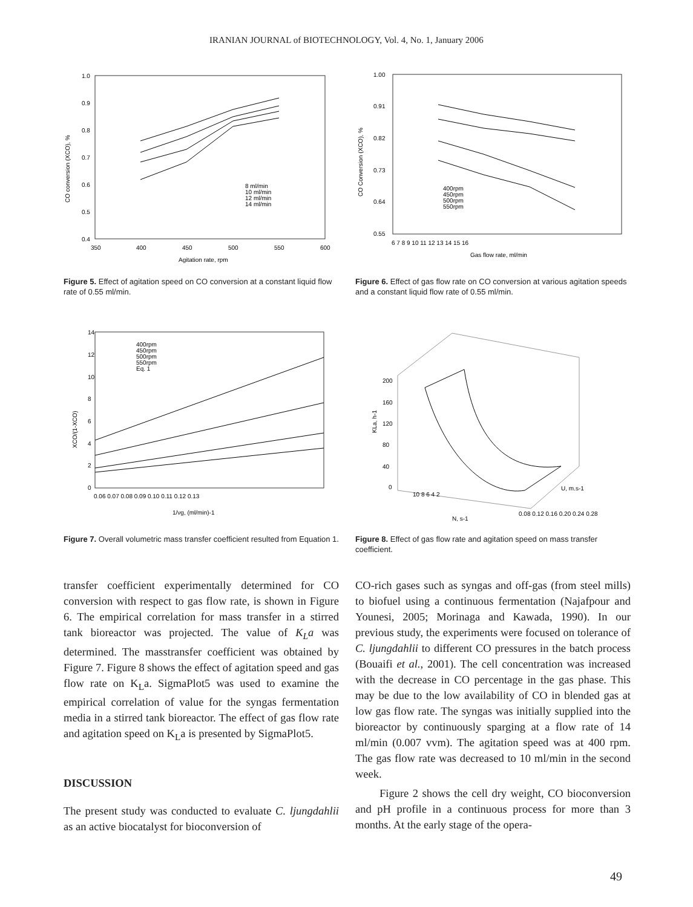IRANIAN JOURNAL of BIOTECHNOLOGY, Vol. 4, No. 1, January 2006
1.0
0.9
0.8
0.7
0.6
0.5
0.4
350
400
450
500
550
600
Agitation rate, rpm
8 ml/min
10 ml/min
12 ml/min
14 ml/min
CO conversion (XCO), %
Figure 5. Effect of agitation speed on CO conversion at a constant liquid flow rate of 0.55 ml/min.
1.00
0.91
0.82
0.73
0.64
0.55
6 7 8 9 10 11 12 13 14 15 16
Gas flow rate, ml/min
400rpm
450rpm
500rpm
550rpm
CO Conversion (XCO), %
Figure 6. Effect of gas flow rate on CO conversion at various agitation speeds and a constant liquid flow rate of 0.55 ml/min.
14
12
10
8
6
4
2
0
0.06 0.07 0.08 0.09 0.10 0.11 0.12 0.13
1/νg, (ml/min)-1
400rpm
450rpm
500rpm
550rpm
Eq. 1
XCO/(1-XCO)
Figure 7. Overall volumetric mass transfer coefficient resulted from Equation 1.
200
160
120
80
40
0
10 8 6 4 2
0.08 0.12 0.16 0.20 0.24 0.28
N, s-1
U, m.s-1
KLa, h-1
Figure 8. Effect of gas flow rate and agitation speed on mass transfer coefficient.
transfer coefficient experimentally determined for CO conversion with respect to gas flow rate, is shown in Figure 6. The empirical correlation for mass transfer in a stirred tank bioreactor was projected. The value of K<sub>L</sub>a was determined. The masstransfer coefficient was obtained by Figure 7. Figure 8 shows the effect of agitation speed and gas flow rate on K<sub>L</sub>a. SigmaPlot5 was used to examine the empirical correlation of value for the syngas fermentation media in a stirred tank bioreactor. The effect of gas flow rate and agitation speed on K<sub>L</sub>a is presented by SigmaPlot5.
DISCUSSION
The present study was conducted to evaluate C. ljungdahlii as an active biocatalyst for bioconversion of
CO-rich gases such as syngas and off-gas (from steel mills) to biofuel using a continuous fermentation (Najafpour and Younesi, 2005; Morinaga and Kawada, 1990). In our previous study, the experiments were focused on tolerance of C. ljungdahlii to different CO pressures in the batch process (Bouaifi et al., 2001). The cell concentration was increased with the decrease in CO percentage in the gas phase. This may be due to the low availability of CO in blended gas at low gas flow rate. The syngas was initially supplied into the bioreactor by continuously sparging at a flow rate of 14 ml/min (0.007 vvm). The agitation speed was at 400 rpm. The gas flow rate was decreased to 10 ml/min in the second week.
Figure 2 shows the cell dry weight, CO bioconversion and pH profile in a continuous process for more than 3 months. At the early stage of the opera-
49